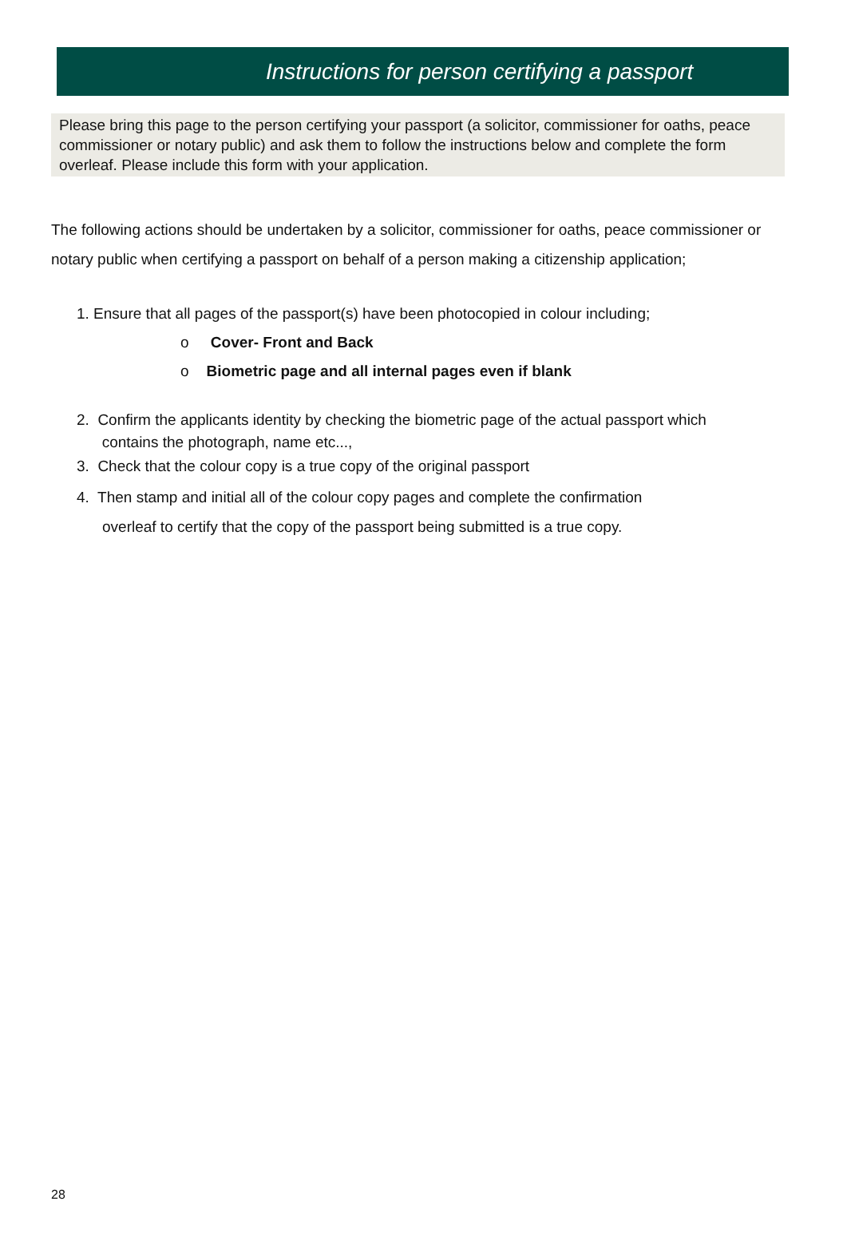Instructions for person certifying a passport
Please bring this page to the person certifying your passport (a solicitor, commissioner for oaths, peace commissioner or notary public) and ask them to follow the instructions below and complete the form overleaf. Please include this form with your application.
The following actions should be undertaken by a solicitor, commissioner for oaths, peace commissioner or notary public when certifying a passport on behalf of a person making a citizenship application;
1. Ensure that all pages of the passport(s) have been photocopied in colour including;
o Cover- Front and Back
o Biometric page and all internal pages even if blank
2. Confirm the applicants identity by checking the biometric page of the actual passport which
contains the photograph, name etc...,
3. Check that the colour copy is a true copy of the original passport
4. Then stamp and initial all of the colour copy pages and complete the confirmation
overleaf to certify that the copy of the passport being submitted is a true copy.
28